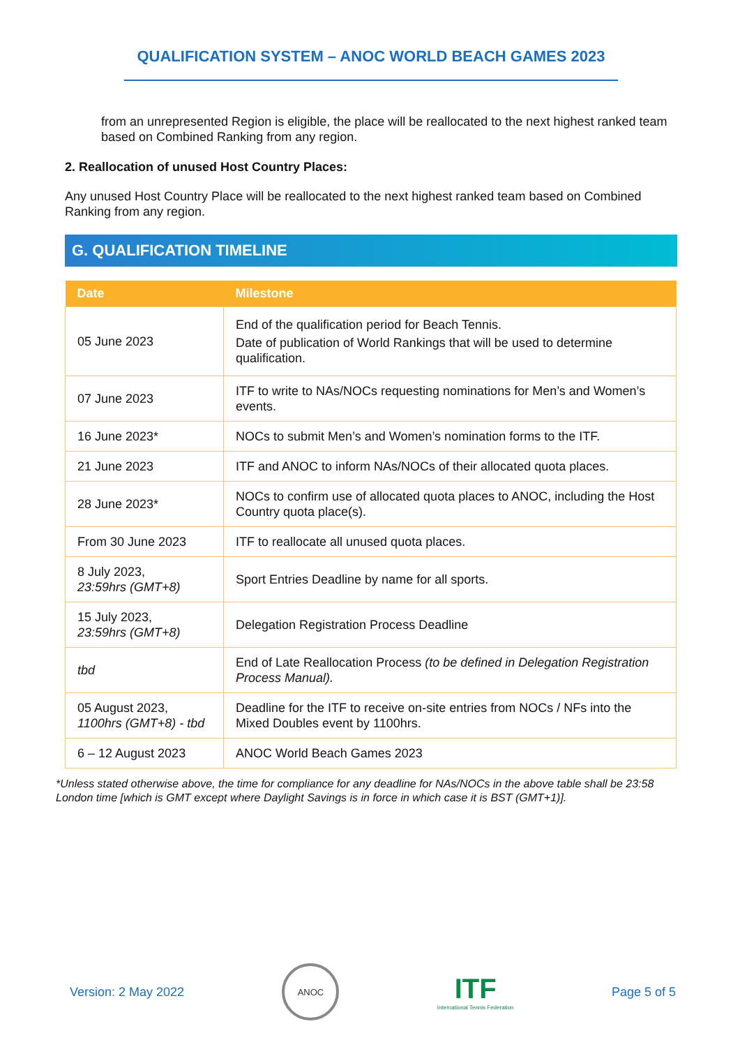QUALIFICATION SYSTEM – ANOC WORLD BEACH GAMES 2023
from an unrepresented Region is eligible, the place will be reallocated to the next highest ranked team based on Combined Ranking from any region.
2. Reallocation of unused Host Country Places:
Any unused Host Country Place will be reallocated to the next highest ranked team based on Combined Ranking from any region.
G. QUALIFICATION TIMELINE
| Date | Milestone |
| --- | --- |
| 05 June 2023 | End of the qualification period for Beach Tennis. Date of publication of World Rankings that will be used to determine qualification. |
| 07 June 2023 | ITF to write to NAs/NOCs requesting nominations for Men’s and Women’s events. |
| 16 June 2023* | NOCs to submit Men’s and Women’s nomination forms to the ITF. |
| 21 June 2023 | ITF and ANOC to inform NAs/NOCs of their allocated quota places. |
| 28 June 2023* | NOCs to confirm use of allocated quota places to ANOC, including the Host Country quota place(s). |
| From 30 June 2023 | ITF to reallocate all unused quota places. |
| 8 July 2023, 23:59hrs (GMT+8) | Sport Entries Deadline by name for all sports. |
| 15 July 2023, 23:59hrs (GMT+8) | Delegation Registration Process Deadline |
| tbd | End of Late Reallocation Process (to be defined in Delegation Registration Process Manual). |
| 05 August 2023, 1100hrs (GMT+8) - tbd | Deadline for the ITF to receive on-site entries from NOCs / NFs into the Mixed Doubles event by 1100hrs. |
| 6 – 12 August 2023 | ANOC World Beach Games 2023 |
*Unless stated otherwise above, the time for compliance for any deadline for NAs/NOCs in the above table shall be 23:58 London time [which is GMT except where Daylight Savings is in force in which case it is BST (GMT+1)].
Version: 2 May 2022
ANOC
ITF
International Tennis Federation
Page 5 of 5